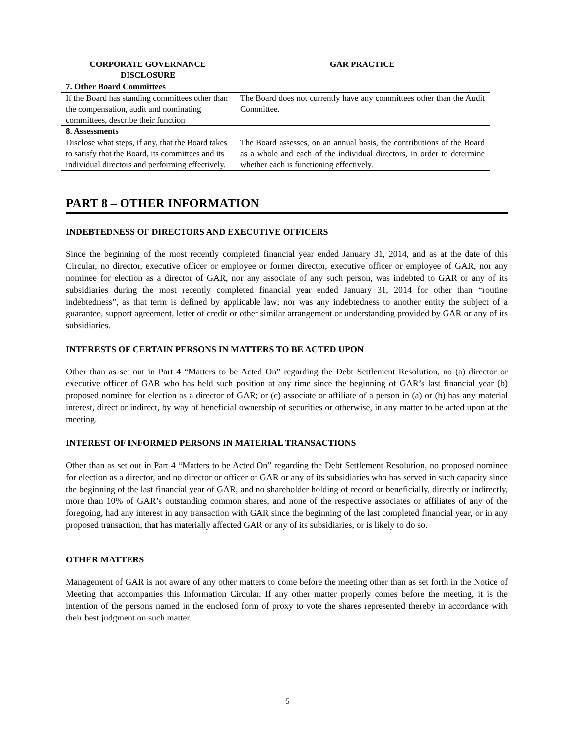| CORPORATE GOVERNANCE DISCLOSURE | GAR PRACTICE |
| --- | --- |
| 7. Other Board Committees | |
| If the Board has standing committees other than the compensation, audit and nominating committees, describe their function | The Board does not currently have any committees other than the Audit Committee. |
| 8. Assessments | |
| Disclose what steps, if any, that the Board takes to satisfy that the Board, its committees and its individual directors and performing effectively. | The Board assesses, on an annual basis, the contributions of the Board as a whole and each of the individual directors, in order to determine whether each is functioning effectively. |
PART 8 – OTHER INFORMATION
INDEBTEDNESS OF DIRECTORS AND EXECUTIVE OFFICERS
Since the beginning of the most recently completed financial year ended January 31, 2014, and as at the date of this Circular, no director, executive officer or employee or former director, executive officer or employee of GAR, nor any nominee for election as a director of GAR, nor any associate of any such person, was indebted to GAR or any of its subsidiaries during the most recently completed financial year ended January 31, 2014 for other than “routine indebtedness”, as that term is defined by applicable law; nor was any indebtedness to another entity the subject of a guarantee, support agreement, letter of credit or other similar arrangement or understanding provided by GAR or any of its subsidiaries.
INTERESTS OF CERTAIN PERSONS IN MATTERS TO BE ACTED UPON
Other than as set out in Part 4 “Matters to be Acted On” regarding the Debt Settlement Resolution, no (a) director or executive officer of GAR who has held such position at any time since the beginning of GAR’s last financial year (b) proposed nominee for election as a director of GAR; or (c) associate or affiliate of a person in (a) or (b) has any material interest, direct or indirect, by way of beneficial ownership of securities or otherwise, in any matter to be acted upon at the meeting.
INTEREST OF INFORMED PERSONS IN MATERIAL TRANSACTIONS
Other than as set out in Part 4 “Matters to be Acted On” regarding the Debt Settlement Resolution, no proposed nominee for election as a director, and no director or officer of GAR or any of its subsidiaries who has served in such capacity since the beginning of the last financial year of GAR, and no shareholder holding of record or beneficially, directly or indirectly, more than 10% of GAR’s outstanding common shares, and none of the respective associates or affiliates of any of the foregoing, had any interest in any transaction with GAR since the beginning of the last completed financial year, or in any proposed transaction, that has materially affected GAR or any of its subsidiaries, or is likely to do so.
OTHER MATTERS
Management of GAR is not aware of any other matters to come before the meeting other than as set forth in the Notice of Meeting that accompanies this Information Circular. If any other matter properly comes before the meeting, it is the intention of the persons named in the enclosed form of proxy to vote the shares represented thereby in accordance with their best judgment on such matter.
5